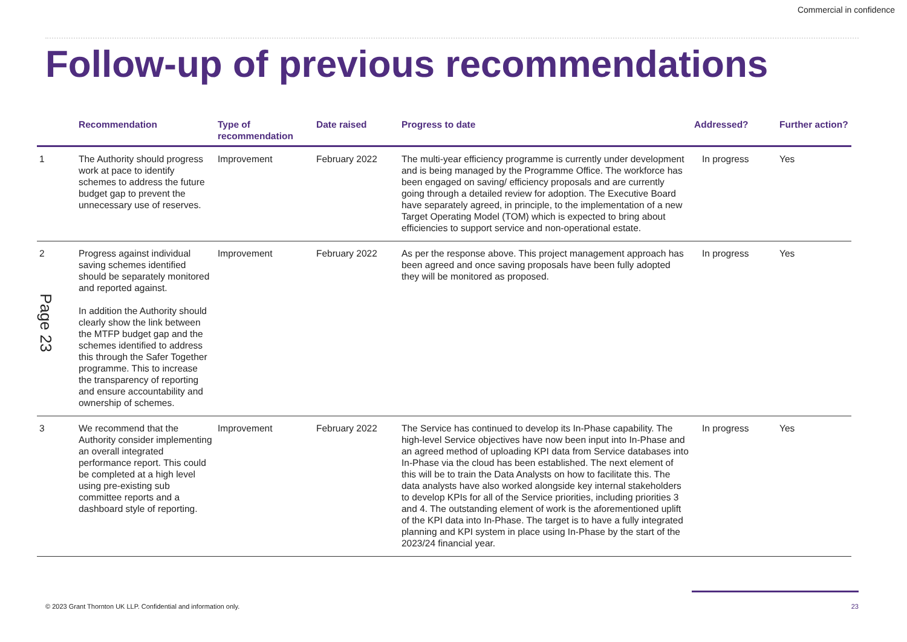Commercial in confidence
Follow-up of previous recommendations
| | Recommendation | Type of recommendation | Date raised | Progress to date | Addressed? | Further action? |
| --- | --- | --- | --- | --- | --- | --- |
| 1 | The Authority should progress work at pace to identify schemes to address the future budget gap to prevent the unnecessary use of reserves. | Improvement | February 2022 | The multi-year efficiency programme is currently under development and is being managed by the Programme Office. The workforce has been engaged on saving/ efficiency proposals and are currently going through a detailed review for adoption. The Executive Board have separately agreed, in principle, to the implementation of a new Target Operating Model (TOM) which is expected to bring about efficiencies to support service and non-operational estate. | In progress | Yes |
| 2 | Progress against individual saving schemes identified should be separately monitored and reported against. In addition the Authority should clearly show the link between the MTFP budget gap and the schemes identified to address this through the Safer Together programme. This to increase the transparency of reporting and ensure accountability and ownership of schemes. | Improvement | February 2022 | As per the response above. This project management approach has been agreed and once saving proposals have been fully adopted they will be monitored as proposed. | In progress | Yes |
| 3 | We recommend that the Authority consider implementing an overall integrated performance report. This could be completed at a high level using pre-existing sub committee reports and a dashboard style of reporting. | Improvement | February 2022 | The Service has continued to develop its In-Phase capability. The high-level Service objectives have now been input into In-Phase and an agreed method of uploading KPI data from Service databases into In-Phase via the cloud has been established. The next element of this will be to train the Data Analysts on how to facilitate this. The data analysts have also worked alongside key internal stakeholders to develop KPIs for all of the Service priorities, including priorities 3 and 4. The outstanding element of work is the aforementioned uplift of the KPI data into In-Phase. The target is to have a fully integrated planning and KPI system in place using In-Phase by the start of the 2023/24 financial year. | In progress | Yes |
Page 23
© 2023 Grant Thornton UK LLP. Confidential and information only.
23